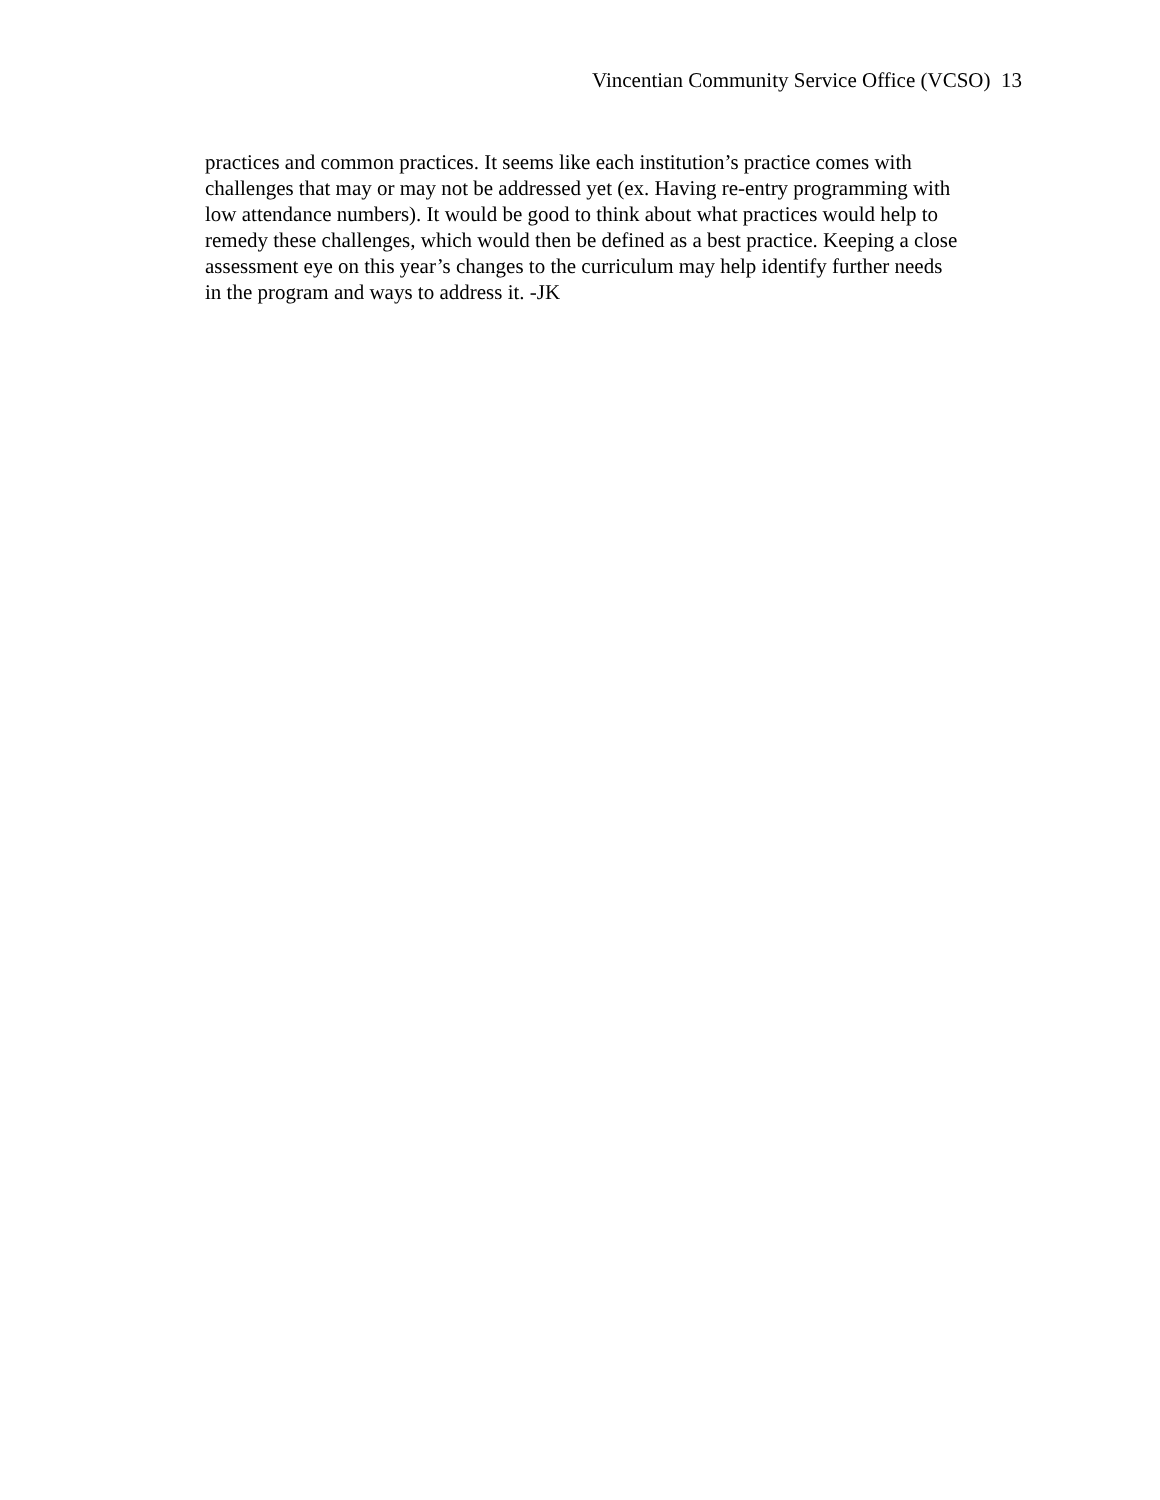Vincentian Community Service Office (VCSO) 13
practices and common practices. It seems like each institution’s practice comes with
challenges that may or may not be addressed yet (ex. Having re-entry programming with
low attendance numbers). It would be good to think about what practices would help to
remedy these challenges, which would then be defined as a best practice. Keeping a close
assessment eye on this year’s changes to the curriculum may help identify further needs
in the program and ways to address it. -JK